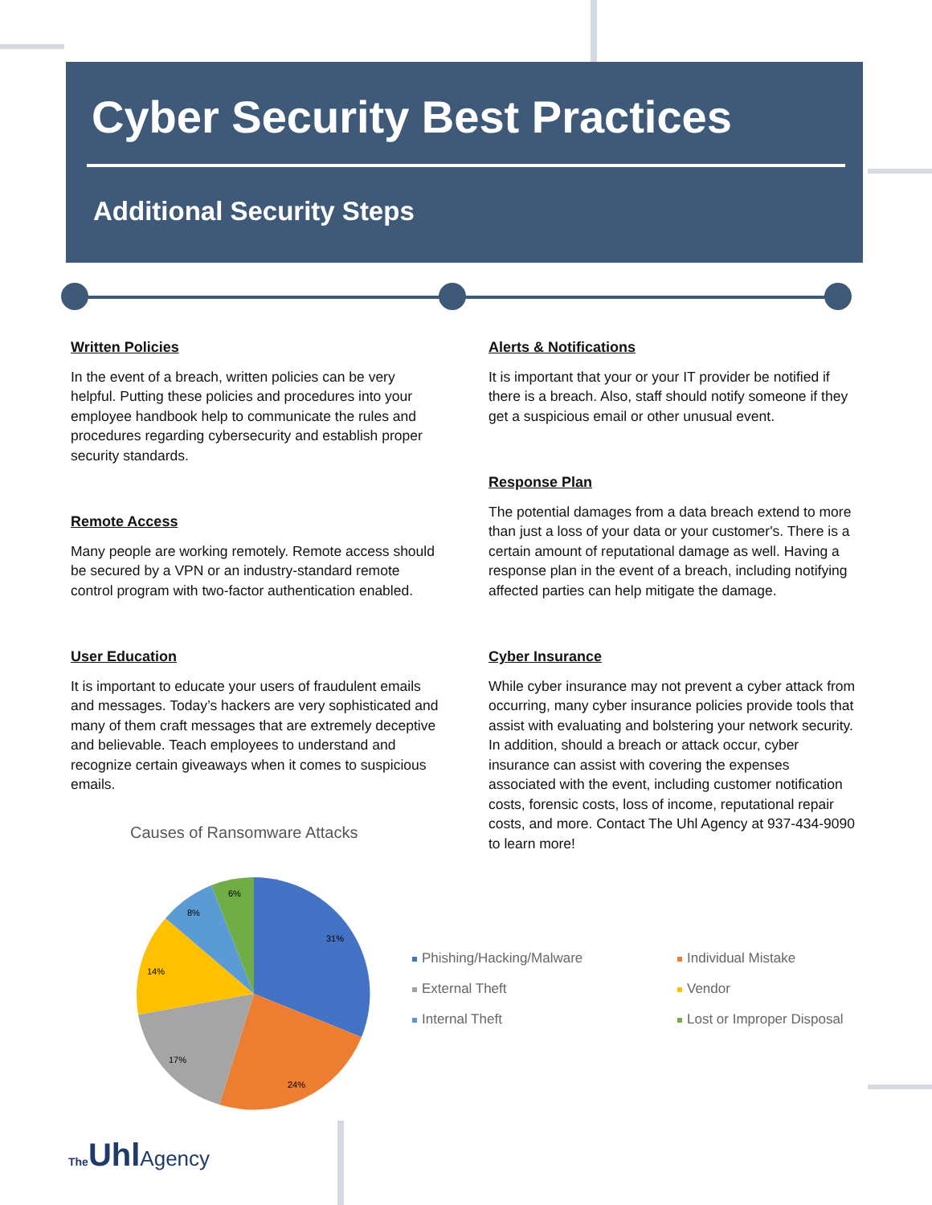Cyber Security Best Practices
Additional Security Steps
Written Policies
In the event of a breach, written policies can be very helpful. Putting these policies and procedures into your employee handbook help to communicate the rules and procedures regarding cybersecurity and establish proper security standards.
Remote Access
Many people are working remotely. Remote access should be secured by a VPN or an industry-standard remote control program with two-factor authentication enabled.
User Education
It is important to educate your users of fraudulent emails and messages. Today’s hackers are very sophisticated and many of them craft messages that are extremely deceptive and believable. Teach employees to understand and recognize certain giveaways when it comes to suspicious emails.
Alerts & Notifications
It is important that your or your IT provider be notified if there is a breach. Also, staff should notify someone if they get a suspicious email or other unusual event.
Response Plan
The potential damages from a data breach extend to more than just a loss of your data or your customer's. There is a certain amount of reputational damage as well. Having a response plan in the event of a breach, including notifying affected parties can help mitigate the damage.
Cyber Insurance
While cyber insurance may not prevent a cyber attack from occurring, many cyber insurance policies provide tools that assist with evaluating and bolstering your network security. In addition, should a breach or attack occur, cyber insurance can assist with covering the expenses associated with the event, including customer notification costs, forensic costs, loss of income, reputational repair costs, and more. Contact The Uhl Agency at 937-434-9090 to learn more!
Causes of Ransomware Attacks
31%
24%
17%
14%
8%
6%
Phishing/Hacking/Malware
Individual Mistake
External Theft
Vendor
Internal Theft
Lost or Improper Disposal
The UhlAgency